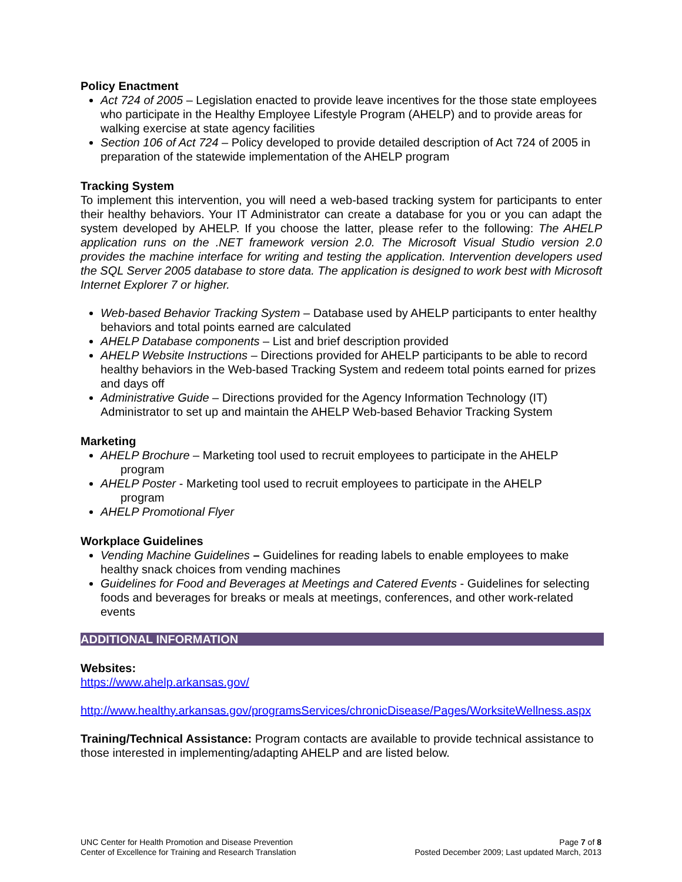Policy Enactment
Act 724 of 2005 – Legislation enacted to provide leave incentives for the those state employees who participate in the Healthy Employee Lifestyle Program (AHELP) and to provide areas for walking exercise at state agency facilities
Section 106 of Act 724 – Policy developed to provide detailed description of Act 724 of 2005 in preparation of the statewide implementation of the AHELP program
Tracking System
To implement this intervention, you will need a web-based tracking system for participants to enter their healthy behaviors. Your IT Administrator can create a database for you or you can adapt the system developed by AHELP. If you choose the latter, please refer to the following: The AHELP application runs on the .NET framework version 2.0. The Microsoft Visual Studio version 2.0 provides the machine interface for writing and testing the application. Intervention developers used the SQL Server 2005 database to store data. The application is designed to work best with Microsoft Internet Explorer 7 or higher.
Web-based Behavior Tracking System – Database used by AHELP participants to enter healthy behaviors and total points earned are calculated
AHELP Database components – List and brief description provided
AHELP Website Instructions – Directions provided for AHELP participants to be able to record healthy behaviors in the Web-based Tracking System and redeem total points earned for prizes and days off
Administrative Guide – Directions provided for the Agency Information Technology (IT) Administrator to set up and maintain the AHELP Web-based Behavior Tracking System
Marketing
AHELP Brochure – Marketing tool used to recruit employees to participate in the AHELP
program
AHELP Poster - Marketing tool used to recruit employees to participate in the AHELP
program
AHELP Promotional Flyer
Workplace Guidelines
Vending Machine Guidelines – Guidelines for reading labels to enable employees to make healthy snack choices from vending machines
Guidelines for Food and Beverages at Meetings and Catered Events - Guidelines for selecting foods and beverages for breaks or meals at meetings, conferences, and other work-related events
ADDITIONAL INFORMATION
Websites:
https://www.ahelp.arkansas.gov/
http://www.healthy.arkansas.gov/programsServices/chronicDisease/Pages/WorksiteWellness.aspx
Training/Technical Assistance: Program contacts are available to provide technical assistance to those interested in implementing/adapting AHELP and are listed below.
UNC Center for Health Promotion and Disease Prevention
Center of Excellence for Training and Research Translation
Page 7 of 8
Posted December 2009; Last updated March, 2013